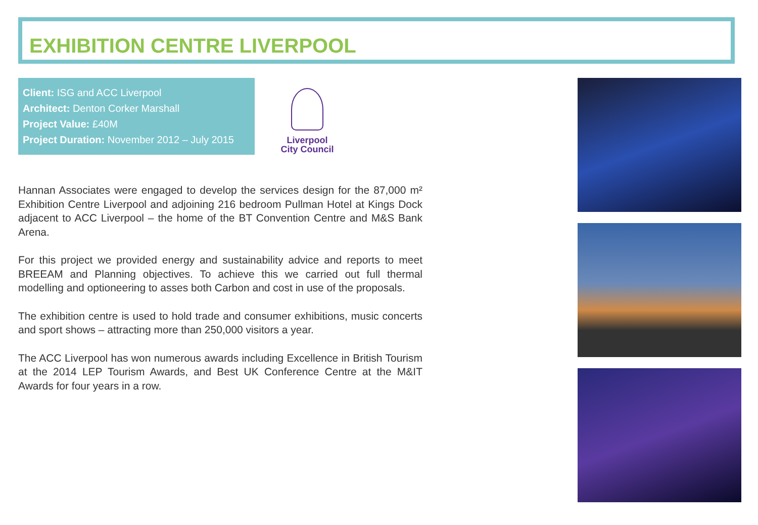EXHIBITION CENTRE LIVERPOOL
Client: ISG and ACC Liverpool
Architect: Denton Corker Marshall
Project Value: £40M
Project Duration: November 2012 – July 2015
Liverpool
City Council
Hannan Associates were engaged to develop the services design for the 87,000 m² Exhibition Centre Liverpool and adjoining 216 bedroom Pullman Hotel at Kings Dock adjacent to ACC Liverpool – the home of the BT Convention Centre and M&S Bank Arena.
For this project we provided energy and sustainability advice and reports to meet BREEAM and Planning objectives. To achieve this we carried out full thermal modelling and optioneering to asses both Carbon and cost in use of the proposals.
The exhibition centre is used to hold trade and consumer exhibitions, music concerts and sport shows – attracting more than 250,000 visitors a year.
The ACC Liverpool has won numerous awards including Excellence in British Tourism at the 2014 LEP Tourism Awards, and Best UK Conference Centre at the M&IT Awards for four years in a row.